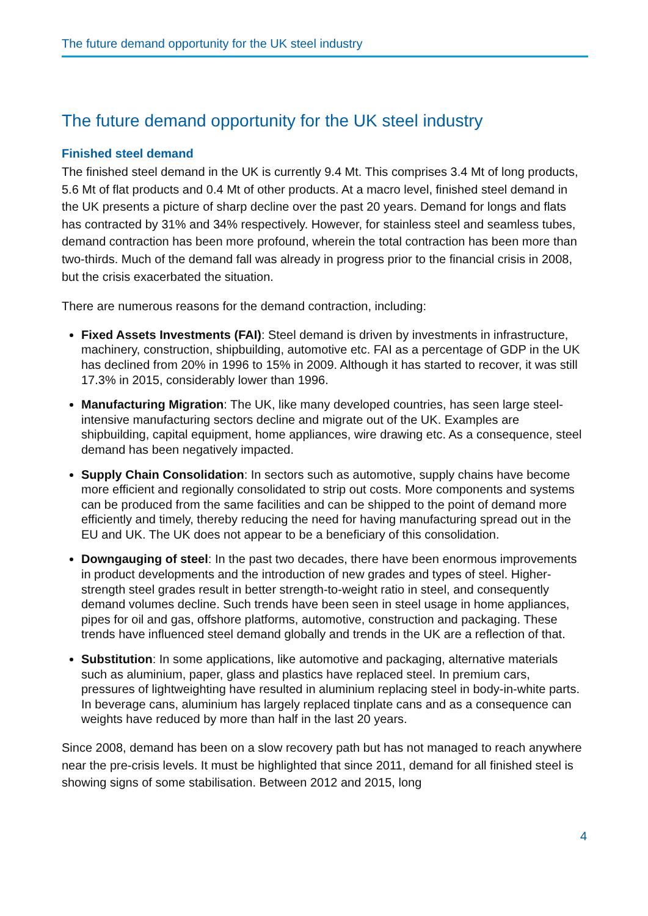The future demand opportunity for the UK steel industry
The future demand opportunity for the UK steel industry
Finished steel demand
The finished steel demand in the UK is currently 9.4 Mt. This comprises 3.4 Mt of long products, 5.6 Mt of flat products and 0.4 Mt of other products. At a macro level, finished steel demand in the UK presents a picture of sharp decline over the past 20 years. Demand for longs and flats has contracted by 31% and 34% respectively. However, for stainless steel and seamless tubes, demand contraction has been more profound, wherein the total contraction has been more than two-thirds. Much of the demand fall was already in progress prior to the financial crisis in 2008, but the crisis exacerbated the situation.
There are numerous reasons for the demand contraction, including:
Fixed Assets Investments (FAI): Steel demand is driven by investments in infrastructure, machinery, construction, shipbuilding, automotive etc. FAI as a percentage of GDP in the UK has declined from 20% in 1996 to 15% in 2009. Although it has started to recover, it was still 17.3% in 2015, considerably lower than 1996.
Manufacturing Migration: The UK, like many developed countries, has seen large steel-intensive manufacturing sectors decline and migrate out of the UK. Examples are shipbuilding, capital equipment, home appliances, wire drawing etc. As a consequence, steel demand has been negatively impacted.
Supply Chain Consolidation: In sectors such as automotive, supply chains have become more efficient and regionally consolidated to strip out costs. More components and systems can be produced from the same facilities and can be shipped to the point of demand more efficiently and timely, thereby reducing the need for having manufacturing spread out in the EU and UK. The UK does not appear to be a beneficiary of this consolidation.
Downgauging of steel: In the past two decades, there have been enormous improvements in product developments and the introduction of new grades and types of steel. Higher-strength steel grades result in better strength-to-weight ratio in steel, and consequently demand volumes decline. Such trends have been seen in steel usage in home appliances, pipes for oil and gas, offshore platforms, automotive, construction and packaging. These trends have influenced steel demand globally and trends in the UK are a reflection of that.
Substitution: In some applications, like automotive and packaging, alternative materials such as aluminium, paper, glass and plastics have replaced steel. In premium cars, pressures of lightweighting have resulted in aluminium replacing steel in body-in-white parts. In beverage cans, aluminium has largely replaced tinplate cans and as a consequence can weights have reduced by more than half in the last 20 years.
Since 2008, demand has been on a slow recovery path but has not managed to reach anywhere near the pre-crisis levels. It must be highlighted that since 2011, demand for all finished steel is showing signs of some stabilisation. Between 2012 and 2015, long
4